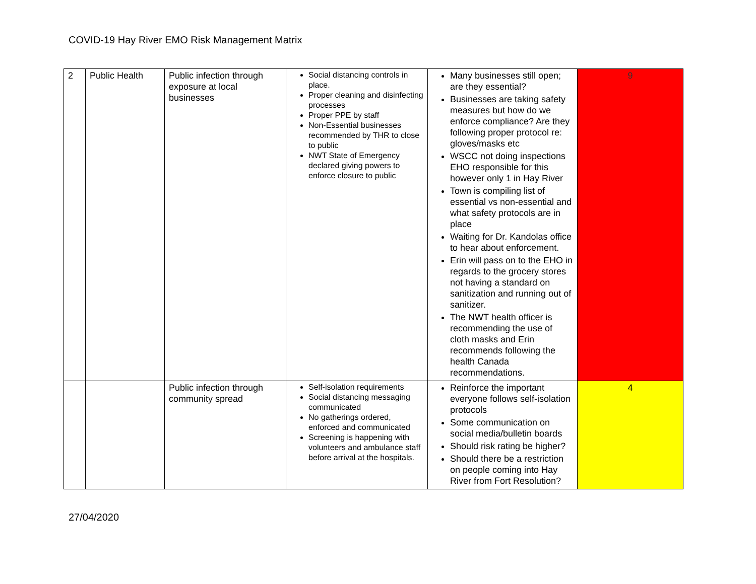COVID-19 Hay River EMO Risk Management Matrix
| 2 | Public Health | Public infection through exposure at local businesses | Social distancing controls in place. Proper cleaning and disinfecting processes Proper PPE by staff Non-Essential businesses recommended by THR to close to public NWT State of Emergency declared giving powers to enforce closure to public | Many businesses still open; are they essential? Businesses are taking safety measures but how do we enforce compliance? Are they following proper protocol re: gloves/masks etc WSCC not doing inspections EHO responsible for this however only 1 in Hay River Town is compiling list of essential vs non-essential and what safety protocols are in place Waiting for Dr. Kandolas office to hear about enforcement. Erin will pass on to the EHO in regards to the grocery stores not having a standard on sanitization and running out of sanitizer. The NWT health officer is recommending the use of cloth masks and Erin recommends following the health Canada recommendations. | 9 |
| | | Public infection through community spread | Self-isolation requirements Social distancing messaging communicated No gatherings ordered, enforced and communicated Screening is happening with volunteers and ambulance staff before arrival at the hospitals. | Reinforce the important everyone follows self-isolation protocols Some communication on social media/bulletin boards Should risk rating be higher? Should there be a restriction on people coming into Hay River from Fort Resolution? | 4 |
27/04/2020